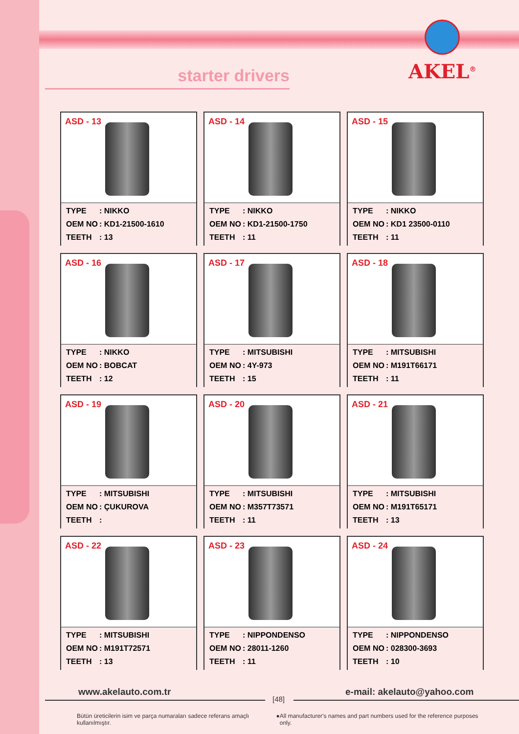starter drivers
AKEL<sup>®</sup>
ASD - 13
TYPE: NIKKO
OEM NO: KD1-21500-1610
TEETH: 13
ASD - 14
TYPE: NIKKO
OEM NO: KD1-21500-1750
TEETH: 11
ASD - 15
TYPE: NIKKO
OEM NO: KD1 23500-0110
TEETH: 11
ASD - 16
TYPE: NIKKO
OEM NO: BOBCAT
TEETH: 12
ASD - 17
TYPE: MITSUBISHI
OEM NO: 4Y-973
TEETH: 15
ASD - 18
TYPE: MITSUBISHI
OEM NO: M191T66171
TEETH: 11
ASD - 19
TYPE: MITSUBISHI
OEM NO: ÇUKUROVA
TEETH:
ASD - 20
TYPE: MITSUBISHI
OEM NO: M357T73571
TEETH: 11
ASD - 21
TYPE: MITSUBISHI
OEM NO: M191T65171
TEETH: 13
ASD - 22
TYPE: MITSUBISHI
OEM NO: M191T72571
TEETH: 13
ASD - 23
TYPE: NIPPONDENSO
OEM NO: 28011-1260
TEETH: 11
ASD - 24
TYPE: NIPPONDENSO
OEM NO: 028300-3693
TEETH: 10
www.akelauto.com.tr
[48]
e-mail: akelauto@yahoo.com
Bütün üreticilerin isim ve parça numaraları sadece referans amaçlı kullanılmıştır. ● All manufacturer's names and part numbers used for the reference purposes only.